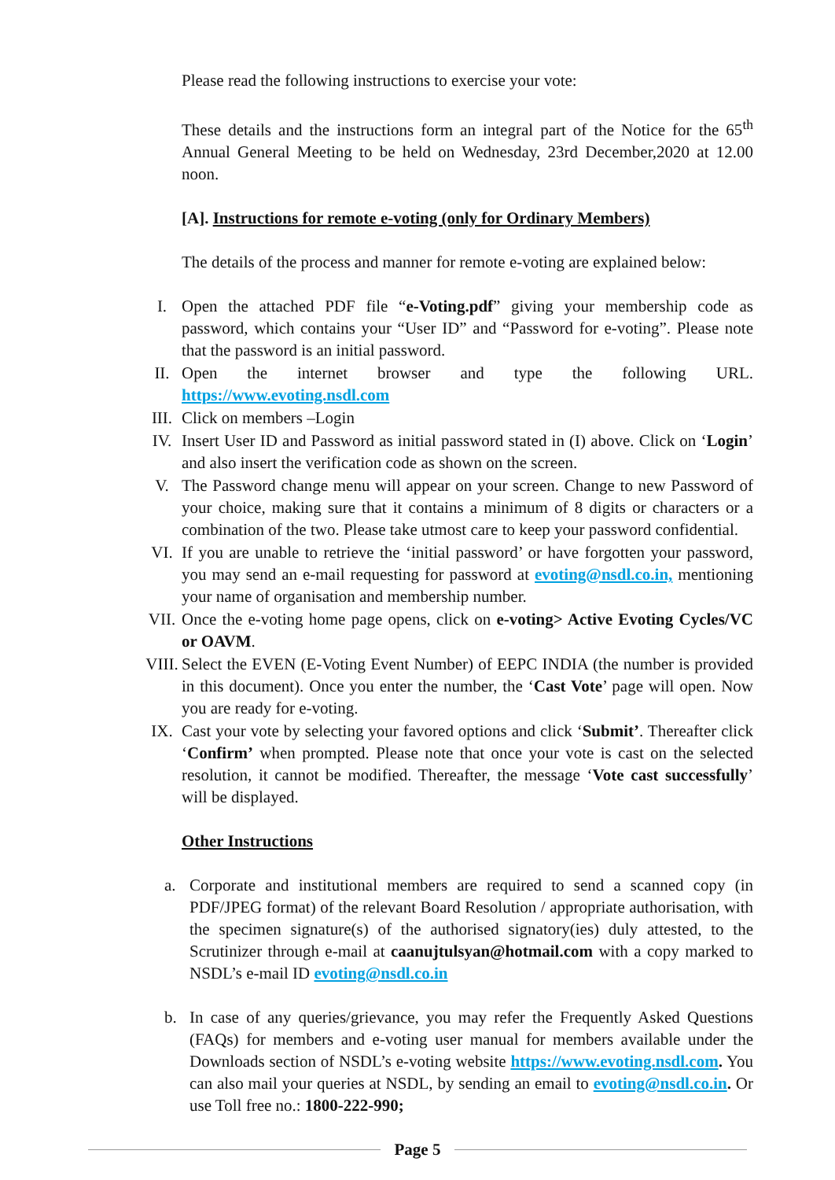Please read the following instructions to exercise your vote:
These details and the instructions form an integral part of the Notice for the 65<sup>th</sup> Annual General Meeting to be held on Wednesday, 23rd December,2020 at 12.00 noon.
[A]. Instructions for remote e-voting (only for Ordinary Members)
The details of the process and manner for remote e-voting are explained below:
I. Open the attached PDF file “e-Voting.pdf” giving your membership code as password, which contains your “User ID” and “Password for e-voting”. Please note that the password is an initial password.
II. Open the internet browser and type the following URL. https://www.evoting.nsdl.com
III. Click on members –Login
IV. Insert User ID and Password as initial password stated in (I) above. Click on ‘Login’ and also insert the verification code as shown on the screen.
V. The Password change menu will appear on your screen. Change to new Password of your choice, making sure that it contains a minimum of 8 digits or characters or a combination of the two. Please take utmost care to keep your password confidential.
VI. If you are unable to retrieve the ‘initial password’ or have forgotten your password, you may send an e-mail requesting for password at evoting@nsdl.co.in, mentioning your name of organisation and membership number.
VII. Once the e-voting home page opens, click on e-voting> Active Evoting Cycles/VC or OAVM.
VIII. Select the EVEN (E-Voting Event Number) of EEPC INDIA (the number is provided in this document). Once you enter the number, the ‘Cast Vote’ page will open. Now you are ready for e-voting.
IX. Cast your vote by selecting your favored options and click ‘Submit’. Thereafter click ‘Confirm’ when prompted. Please note that once your vote is cast on the selected resolution, it cannot be modified. Thereafter, the message ‘Vote cast successfully’ will be displayed.
Other Instructions
a. Corporate and institutional members are required to send a scanned copy (in PDF/JPEG format) of the relevant Board Resolution / appropriate authorisation, with the specimen signature(s) of the authorised signatory(ies) duly attested, to the Scrutinizer through e-mail at caanujtulsyan@hotmail.com with a copy marked to NSDL’s e-mail ID evoting@nsdl.co.in
b. In case of any queries/grievance, you may refer the Frequently Asked Questions (FAQs) for members and e-voting user manual for members available under the Downloads section of NSDL’s e-voting website https://www.evoting.nsdl.com. You can also mail your queries at NSDL, by sending an email to evoting@nsdl.co.in. Or use Toll free no.: 1800-222-990;
Page 5